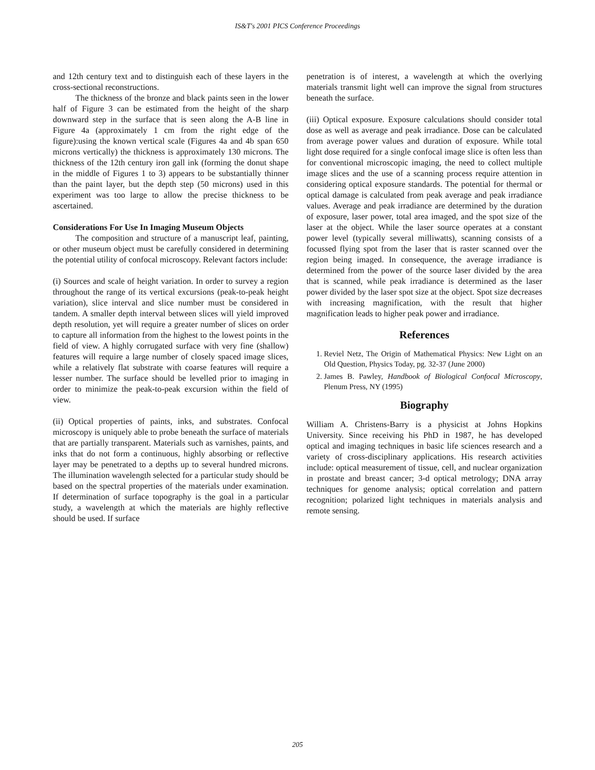IS&T's 2001 PICS Conference Proceedings
and 12th century text and to distinguish each of these layers in the cross-sectional reconstructions.
The thickness of the bronze and black paints seen in the lower half of Figure 3 can be estimated from the height of the sharp downward step in the surface that is seen along the A-B line in Figure 4a (approximately 1 cm from the right edge of the figure):using the known vertical scale (Figures 4a and 4b span 650 microns vertically) the thickness is approximately 130 microns. The thickness of the 12th century iron gall ink (forming the donut shape in the middle of Figures 1 to 3) appears to be substantially thinner than the paint layer, but the depth step (50 microns) used in this experiment was too large to allow the precise thickness to be ascertained.
Considerations For Use In Imaging Museum Objects
The composition and structure of a manuscript leaf, painting, or other museum object must be carefully considered in determining the potential utility of confocal microscopy. Relevant factors include:
(i) Sources and scale of height variation. In order to survey a region throughout the range of its vertical excursions (peak-to-peak height variation), slice interval and slice number must be considered in tandem. A smaller depth interval between slices will yield improved depth resolution, yet will require a greater number of slices on order to capture all information from the highest to the lowest points in the field of view. A highly corrugated surface with very fine (shallow) features will require a large number of closely spaced image slices, while a relatively flat substrate with coarse features will require a lesser number. The surface should be levelled prior to imaging in order to minimize the peak-to-peak excursion within the field of view.
(ii) Optical properties of paints, inks, and substrates. Confocal microscopy is uniquely able to probe beneath the surface of materials that are partially transparent. Materials such as varnishes, paints, and inks that do not form a continuous, highly absorbing or reflective layer may be penetrated to a depths up to several hundred microns. The illumination wavelength selected for a particular study should be based on the spectral properties of the materials under examination. If determination of surface topography is the goal in a particular study, a wavelength at which the materials are highly reflective should be used. If surface
penetration is of interest, a wavelength at which the overlying materials transmit light well can improve the signal from structures beneath the surface.
(iii) Optical exposure. Exposure calculations should consider total dose as well as average and peak irradiance. Dose can be calculated from average power values and duration of exposure. While total light dose required for a single confocal image slice is often less than for conventional microscopic imaging, the need to collect multiple image slices and the use of a scanning process require attention in considering optical exposure standards. The potential for thermal or optical damage is calculated from peak average and peak irradiance values. Average and peak irradiance are determined by the duration of exposure, laser power, total area imaged, and the spot size of the laser at the object. While the laser source operates at a constant power level (typically several milliwatts), scanning consists of a focussed flying spot from the laser that is raster scanned over the region being imaged. In consequence, the average irradiance is determined from the power of the source laser divided by the area that is scanned, while peak irradiance is determined as the laser power divided by the laser spot size at the object. Spot size decreases with increasing magnification, with the result that higher magnification leads to higher peak power and irradiance.
References
1. Reviel Netz, The Origin of Mathematical Physics: New Light on an Old Question, Physics Today, pg. 32-37 (June 2000)
2. James B. Pawley, Handbook of Biological Confocal Microscopy, Plenum Press, NY (1995)
Biography
William A. Christens-Barry is a physicist at Johns Hopkins University. Since receiving his PhD in 1987, he has developed optical and imaging techniques in basic life sciences research and a variety of cross-disciplinary applications. His research activities include: optical measurement of tissue, cell, and nuclear organization in prostate and breast cancer; 3-d optical metrology; DNA array techniques for genome analysis; optical correlation and pattern recognition; polarized light techniques in materials analysis and remote sensing.
205